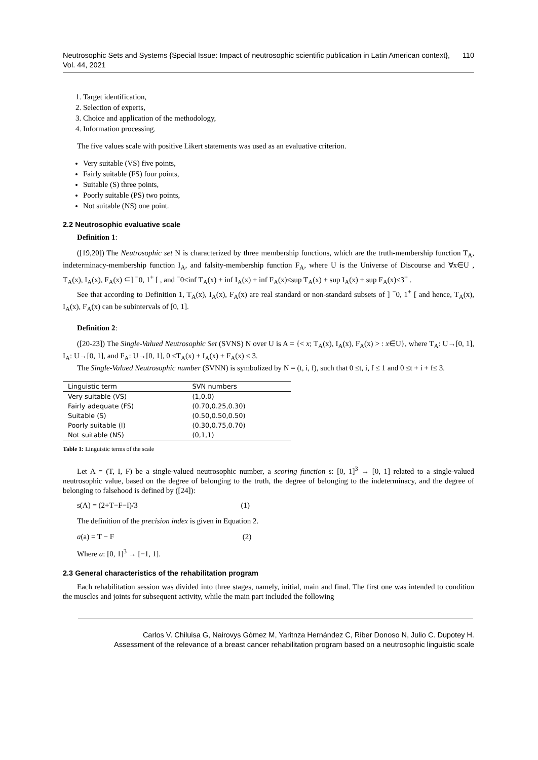Neutrosophic Sets and Systems {Special Issue: Impact of neutrosophic scientific publication in Latin American context}, Vol. 44, 2021 110
1. Target identification,
2. Selection of experts,
3. Choice and application of the methodology,
4. Information processing.
The five values scale with positive Likert statements was used as an evaluative criterion.
Very suitable (VS) five points,
Fairly suitable (FS) four points,
Suitable (S) three points,
Poorly suitable (PS) two points,
Not suitable (NS) one point.
2.2 Neutrosophic evaluative scale
Definition 1:
([19,20]) The Neutrosophic set N is characterized by three membership functions, which are the truth-membership function T<sub>A</sub>, indeterminacy-membership function I<sub>A</sub>, and falsity-membership function F<sub>A</sub>, where U is the Universe of Discourse and ∀x∈U , T<sub>A</sub>(x), I<sub>A</sub>(x), F<sub>A</sub>(x) ⊆] <sup>−</sup>0, 1<sup>+</sup> [ , and <sup>−</sup>0≤inf T<sub>A</sub>(x) + inf I<sub>A</sub>(x) + inf F<sub>A</sub>(x)≤sup T<sub>A</sub>(x) + sup I<sub>A</sub>(x) + sup F<sub>A</sub>(x)≤3<sup>+</sup> .
See that according to Definition 1, T<sub>A</sub>(x), I<sub>A</sub>(x), F<sub>A</sub>(x) are real standard or non-standard subsets of ] <sup>−</sup>0, 1<sup>+</sup> [ and hence, T<sub>A</sub>(x), I<sub>A</sub>(x), F<sub>A</sub>(x) can be subintervals of [0, 1].
Definition 2:
([20-23]) The Single-Valued Neutrosophic Set (SVNS) N over U is A = {< x; T<sub>A</sub>(x), I<sub>A</sub>(x), F<sub>A</sub>(x) > : x∈U}, where T<sub>A</sub>: U→[0, 1], I<sub>A</sub>: U→[0, 1], and F<sub>A</sub>: U→[0, 1], 0 ≤T<sub>A</sub>(x) + I<sub>A</sub>(x) + F<sub>A</sub>(x) ≤ 3.
The Single-Valued Neutrosophic number (SVNN) is symbolized by N = (t, i, f), such that 0 ≤t, i, f ≤ 1 and 0 ≤t + i + f≤ 3.
| Linguistic term | SVN numbers |
| --- | --- |
| Very suitable (VS) | (1,0,0) |
| Fairly adequate (FS) | (0.70,0.25,0.30) |
| Suitable (S) | (0.50,0.50,0.50) |
| Poorly suitable (I) | (0.30,0.75,0.70) |
| Not suitable (NS) | (0,1,1) |
Table 1: Linguistic terms of the scale
Let A = (T, I, F) be a single-valued neutrosophic number, a scoring function s: [0, 1]<sup>3</sup> → [0, 1] related to a single-valued neutrosophic value, based on the degree of belonging to the truth, the degree of belonging to the indeterminacy, and the degree of belonging to falsehood is defined by ([24]):
s(A) = (2+T−F−I)/3 (1)
The definition of the precision index is given in Equation 2.
a(a) = T − F (2)
Where a: [0, 1]<sup>3</sup> → [−1, 1].
2.3 General characteristics of the rehabilitation program
Each rehabilitation session was divided into three stages, namely, initial, main and final. The first one was intended to condition the muscles and joints for subsequent activity, while the main part included the following
Carlos V. Chiluisa G, Nairovys Gómez M, Yaritnza Hernández C, Riber Donoso N, Julio C. Dupotey H.
Assessment of the relevance of a breast cancer rehabilitation program based on a neutrosophic linguistic scale